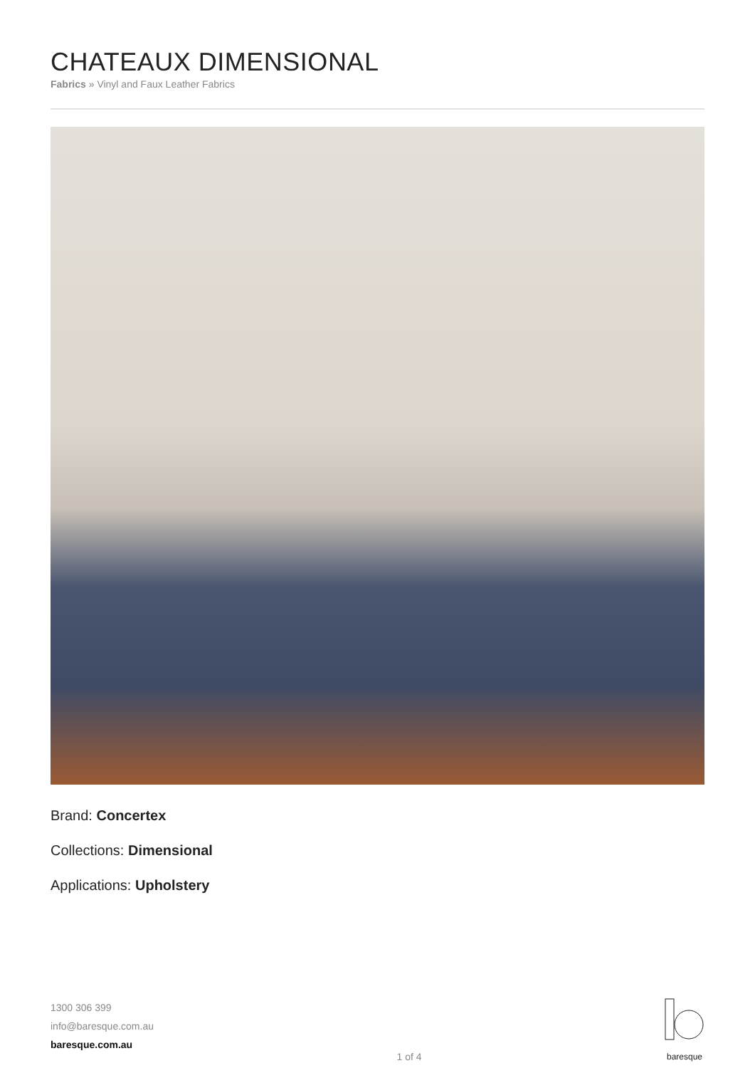CHATEAUX DIMENSIONAL
Fabrics » Vinyl and Faux Leather Fabrics
Brand: Concertex
Collections: Dimensional
Applications: Upholstery
1300 306 399
info@baresque.com.au
baresque.com.au
1 of 4
baresque